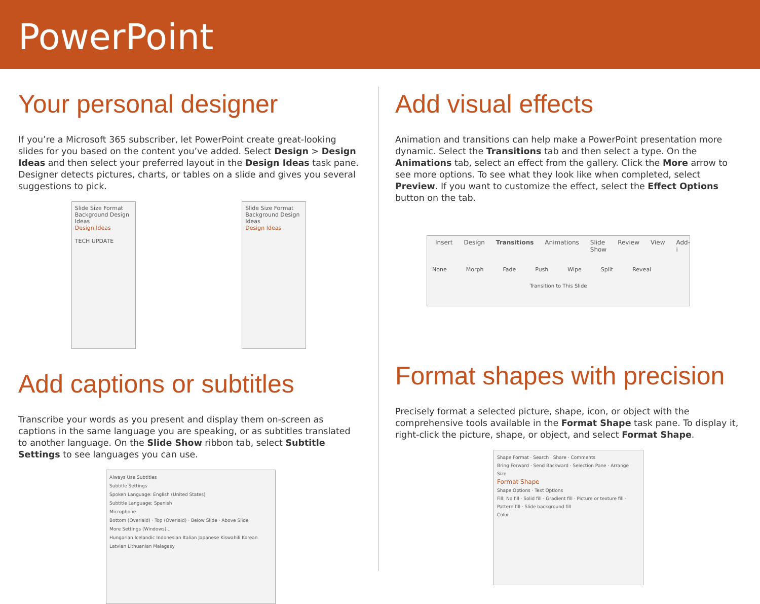PowerPoint
Your personal designer
If you’re a Microsoft 365 subscriber, let PowerPoint create great-looking slides for you based on the content you’ve added. Select Design > Design Ideas and then select your preferred layout in the Design Ideas task pane. Designer detects pictures, charts, or tables on a slide and gives you several suggestions to pick.
Slide Size Format Background Design Ideas
Design Ideas
TECH UPDATE
Slide Size Format Background Design Ideas
Design Ideas
Add captions or subtitles
Transcribe your words as you present and display them on-screen as captions in the same language you are speaking, or as subtitles translated to another language. On the Slide Show ribbon tab, select Subtitle Settings to see languages you can use.
Always Use Subtitles
Subtitle Settings
Spoken Language: English (United States)
Subtitle Language: Spanish
Microphone
Bottom (Overlaid) · Top (Overlaid) · Below Slide · Above Slide
More Settings (Windows)...
Hungarian Icelandic Indonesian Italian Japanese Kiswahili Korean Latvian Lithuanian Malagasy
Add visual effects
Animation and transitions can help make a PowerPoint presentation more dynamic. Select the Transitions tab and then select a type. On the Animations tab, select an effect from the gallery. Click the More arrow to see more options. To see what they look like when completed, select Preview. If you want to customize the effect, select the Effect Options button on the tab.
Insert Design Transitions Animations Slide Show Review View Add-i
None Morph Fade Push Wipe Split Reveal
Transition to This Slide
Format shapes with precision
Precisely format a selected picture, shape, icon, or object with the comprehensive tools available in the Format Shape task pane. To display it, right-click the picture, shape, or object, and select Format Shape.
Shape Format · Search · Share · Comments
Bring Forward · Send Backward · Selection Pane · Arrange · Size
Format Shape
Shape Options · Text Options
Fill: No fill · Solid fill · Gradient fill · Picture or texture fill · Pattern fill · Slide background fill
Color